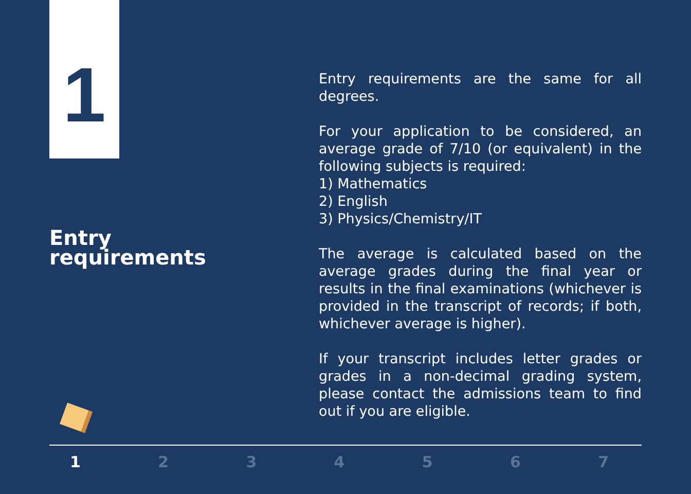1
Entry
requirements
Entry requirements are the same for all degrees.
For your application to be considered, an average grade of 7/10 (or equivalent) in the following subjects is required:
1) Mathematics
2) English
3) Physics/Chemistry/IT
The average is calculated based on the average grades during the final year or results in the final examinations (whichever is provided in the transcript of records; if both, whichever average is higher).
If your transcript includes letter grades or grades in a non-decimal grading system, please contact the admissions team to find out if you are eligible.
1 2 3 4 5 6 7